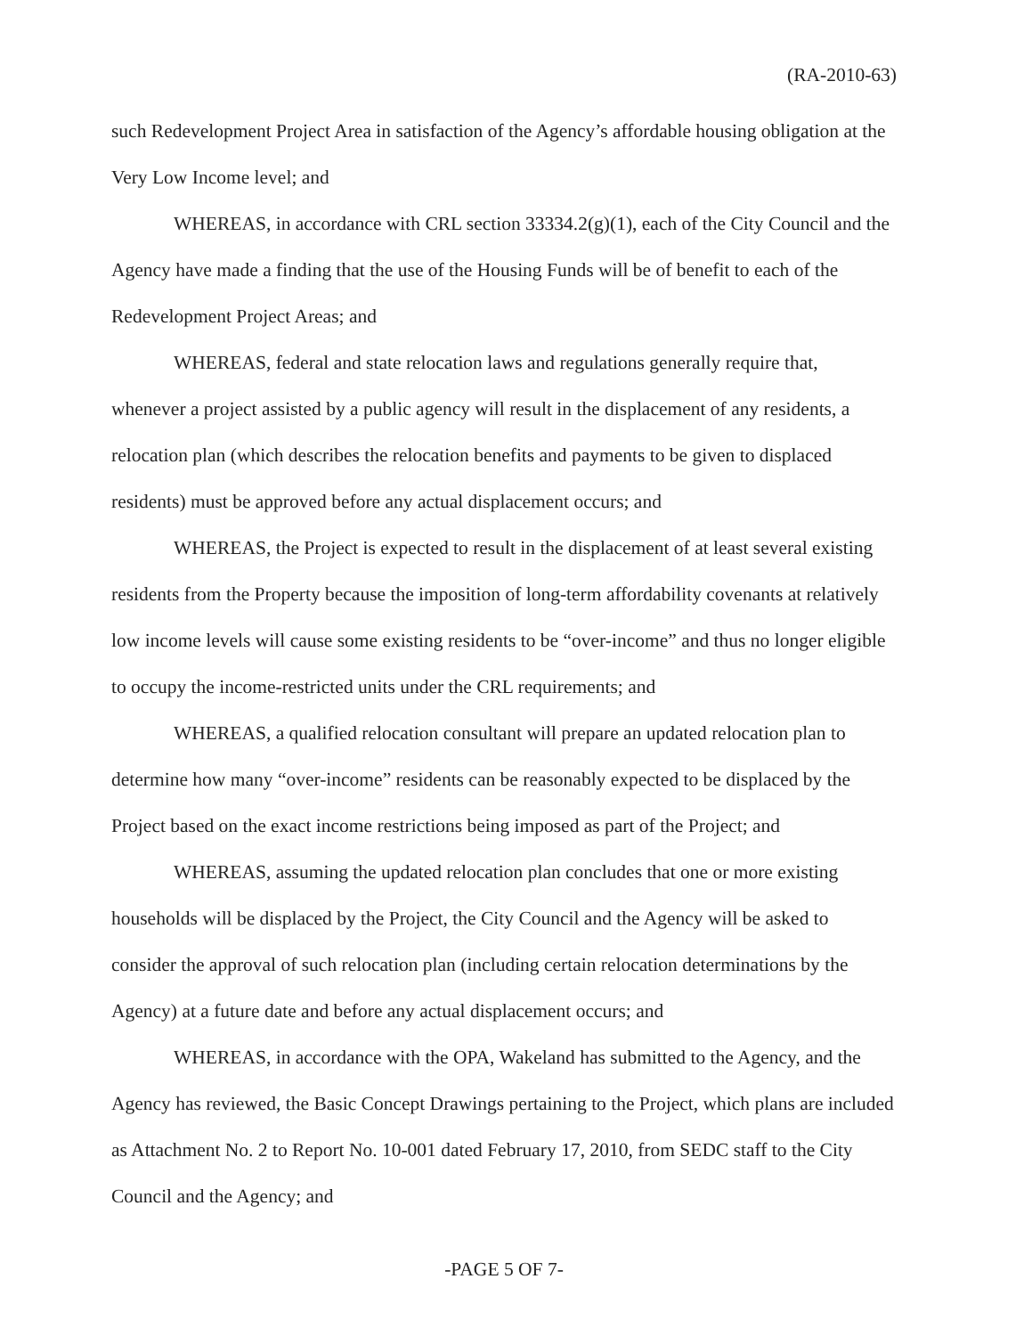(RA-2010-63)
such Redevelopment Project Area in satisfaction of the Agency’s affordable housing obligation at the Very Low Income level; and
WHEREAS, in accordance with CRL section 33334.2(g)(1), each of the City Council and the Agency have made a finding that the use of the Housing Funds will be of benefit to each of the Redevelopment Project Areas; and
WHEREAS, federal and state relocation laws and regulations generally require that, whenever a project assisted by a public agency will result in the displacement of any residents, a relocation plan (which describes the relocation benefits and payments to be given to displaced residents) must be approved before any actual displacement occurs; and
WHEREAS, the Project is expected to result in the displacement of at least several existing residents from the Property because the imposition of long-term affordability covenants at relatively low income levels will cause some existing residents to be “over-income” and thus no longer eligible to occupy the income-restricted units under the CRL requirements; and
WHEREAS, a qualified relocation consultant will prepare an updated relocation plan to determine how many “over-income” residents can be reasonably expected to be displaced by the Project based on the exact income restrictions being imposed as part of the Project; and
WHEREAS, assuming the updated relocation plan concludes that one or more existing households will be displaced by the Project, the City Council and the Agency will be asked to consider the approval of such relocation plan (including certain relocation determinations by the Agency) at a future date and before any actual displacement occurs; and
WHEREAS, in accordance with the OPA, Wakeland has submitted to the Agency, and the Agency has reviewed, the Basic Concept Drawings pertaining to the Project, which plans are included as Attachment No. 2 to Report No. 10-001 dated February 17, 2010, from SEDC staff to the City Council and the Agency; and
-PAGE 5 OF 7-